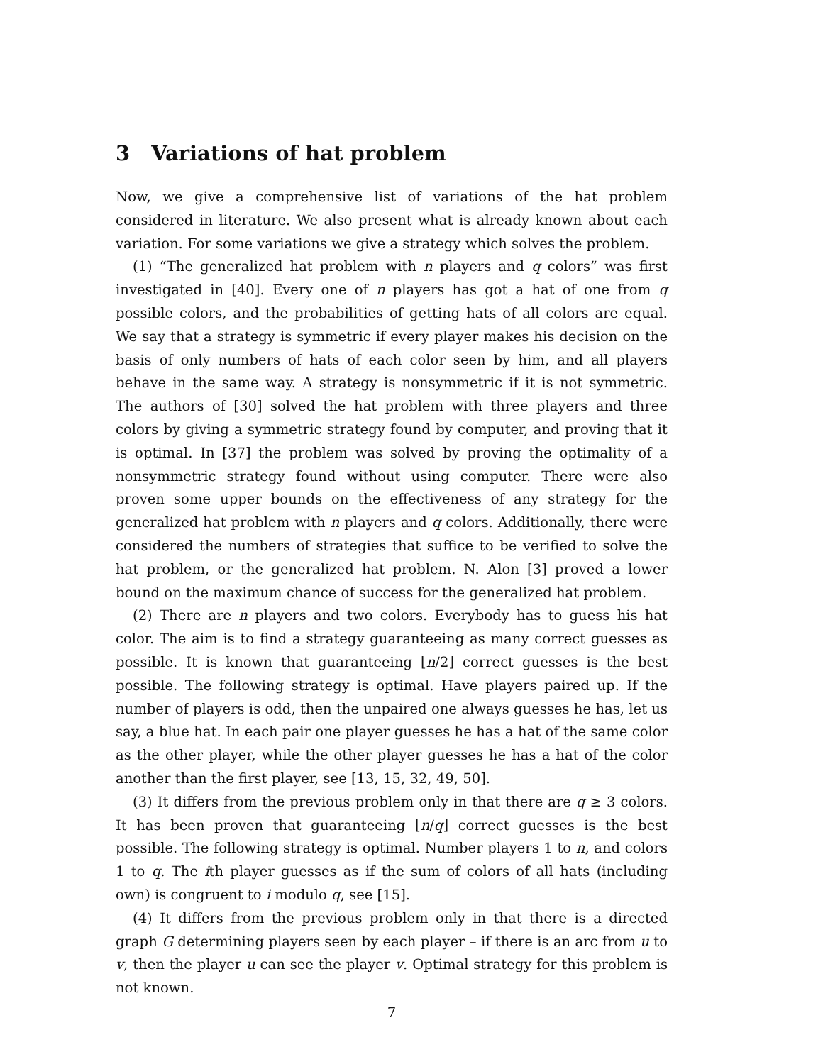3 Variations of hat problem
Now, we give a comprehensive list of variations of the hat problem considered in literature. We also present what is already known about each variation. For some variations we give a strategy which solves the problem.
(1) “The generalized hat problem with n players and q colors” was first investigated in [40]. Every one of n players has got a hat of one from q possible colors, and the probabilities of getting hats of all colors are equal. We say that a strategy is symmetric if every player makes his decision on the basis of only numbers of hats of each color seen by him, and all players behave in the same way. A strategy is nonsymmetric if it is not symmetric. The authors of [30] solved the hat problem with three players and three colors by giving a symmetric strategy found by computer, and proving that it is optimal. In [37] the problem was solved by proving the optimality of a nonsymmetric strategy found without using computer. There were also proven some upper bounds on the effectiveness of any strategy for the generalized hat problem with n players and q colors. Additionally, there were considered the numbers of strategies that suffice to be verified to solve the hat problem, or the generalized hat problem. N. Alon [3] proved a lower bound on the maximum chance of success for the generalized hat problem.
(2) There are n players and two colors. Everybody has to guess his hat color. The aim is to find a strategy guaranteeing as many correct guesses as possible. It is known that guaranteeing ⌊n/2⌋ correct guesses is the best possible. The following strategy is optimal. Have players paired up. If the number of players is odd, then the unpaired one always guesses he has, let us say, a blue hat. In each pair one player guesses he has a hat of the same color as the other player, while the other player guesses he has a hat of the color another than the first player, see [13, 15, 32, 49, 50].
(3) It differs from the previous problem only in that there are q ≥ 3 colors. It has been proven that guaranteeing ⌊n/q⌋ correct guesses is the best possible. The following strategy is optimal. Number players 1 to n, and colors 1 to q. The ith player guesses as if the sum of colors of all hats (including own) is congruent to i modulo q, see [15].
(4) It differs from the previous problem only in that there is a directed graph G determining players seen by each player – if there is an arc from u to v, then the player u can see the player v. Optimal strategy for this problem is not known.
7